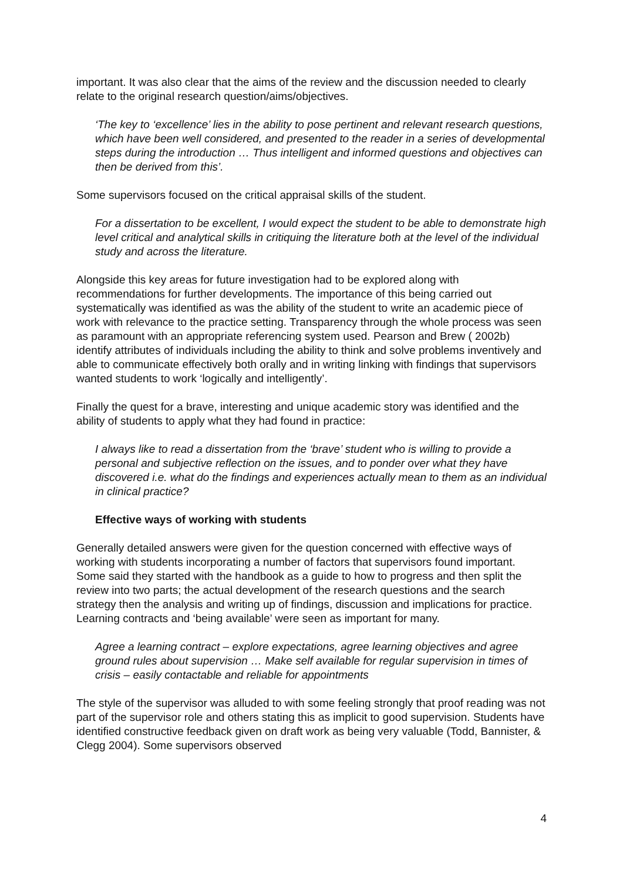important. It was also clear that the aims of the review and the discussion needed to clearly relate to the original research question/aims/objectives.
‘The key to ‘excellence’ lies in the ability to pose pertinent and relevant research questions, which have been well considered, and presented to the reader in a series of developmental steps during the introduction … Thus intelligent and informed questions and objectives can then be derived from this’.
Some supervisors focused on the critical appraisal skills of the student.
For a dissertation to be excellent, I would expect the student to be able to demonstrate high level critical and analytical skills in critiquing the literature both at the level of the individual study and across the literature.
Alongside this key areas for future investigation had to be explored along with recommendations for further developments. The importance of this being carried out systematically was identified as was the ability of the student to write an academic piece of work with relevance to the practice setting. Transparency through the whole process was seen as paramount with an appropriate referencing system used. Pearson and Brew ( 2002b) identify attributes of individuals including the ability to think and solve problems inventively and able to communicate effectively both orally and in writing linking with findings that supervisors wanted students to work ‘logically and intelligently’.
Finally the quest for a brave, interesting and unique academic story was identified and the ability of students to apply what they had found in practice:
I always like to read a dissertation from the ‘brave’ student who is willing to provide a personal and subjective reflection on the issues, and to ponder over what they have discovered i.e. what do the findings and experiences actually mean to them as an individual in clinical practice?
Effective ways of working with students
Generally detailed answers were given for the question concerned with effective ways of working with students incorporating a number of factors that supervisors found important. Some said they started with the handbook as a guide to how to progress and then split the review into two parts; the actual development of the research questions and the search strategy then the analysis and writing up of findings, discussion and implications for practice. Learning contracts and ‘being available’ were seen as important for many.
Agree a learning contract – explore expectations, agree learning objectives and agree ground rules about supervision … Make self available for regular supervision in times of crisis – easily contactable and reliable for appointments
The style of the supervisor was alluded to with some feeling strongly that proof reading was not part of the supervisor role and others stating this as implicit to good supervision. Students have identified constructive feedback given on draft work as being very valuable (Todd, Bannister, & Clegg 2004). Some supervisors observed
4